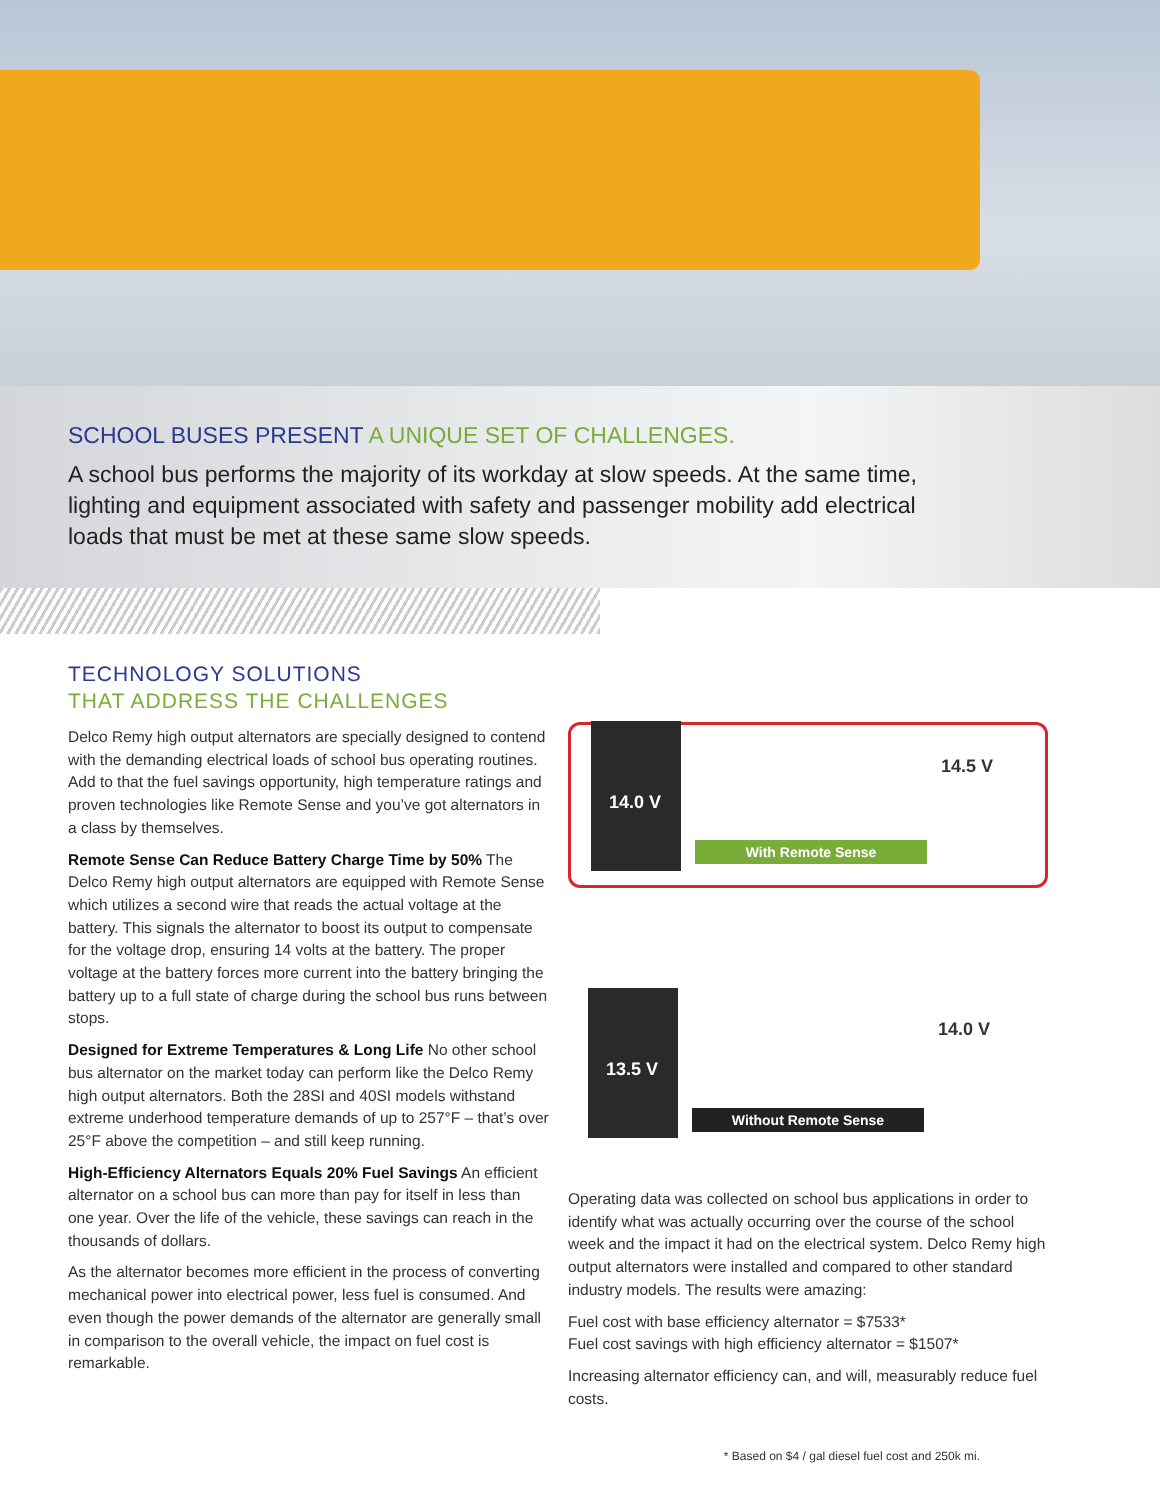SCHOOL BUSES PRESENT A UNIQUE SET OF CHALLENGES.
A school bus performs the majority of its workday at slow speeds. At the same time, lighting and equipment associated with safety and passenger mobility add electrical loads that must be met at these same slow speeds.
TECHNOLOGY SOLUTIONS
THAT ADDRESS THE CHALLENGES
Delco Remy high output alternators are specially designed to contend with the demanding electrical loads of school bus operating routines. Add to that the fuel savings opportunity, high temperature ratings and proven technologies like Remote Sense and you’ve got alternators in a class by themselves.
Remote Sense Can Reduce Battery Charge Time by 50% The Delco Remy high output alternators are equipped with Remote Sense which utilizes a second wire that reads the actual voltage at the battery. This signals the alternator to boost its output to compensate for the voltage drop, ensuring 14 volts at the battery. The proper voltage at the battery forces more current into the battery bringing the battery up to a full state of charge during the school bus runs between stops.
Designed for Extreme Temperatures & Long Life No other school bus alternator on the market today can perform like the Delco Remy high output alternators. Both the 28SI and 40SI models withstand extreme underhood temperature demands of up to 257°F – that’s over 25°F above the competition – and still keep running.
High-Efficiency Alternators Equals 20% Fuel Savings An efficient alternator on a school bus can more than pay for itself in less than one year. Over the life of the vehicle, these savings can reach in the thousands of dollars.
As the alternator becomes more efficient in the process of converting mechanical power into electrical power, less fuel is consumed. And even though the power demands of the alternator are generally small in comparison to the overall vehicle, the impact on fuel cost is remarkable.
14.0 V
14.5 V
With Remote Sense
13.5 V
14.0 V
Without Remote Sense
Operating data was collected on school bus applications in order to identify what was actually occurring over the course of the school week and the impact it had on the electrical system. Delco Remy high output alternators were installed and compared to other standard industry models. The results were amazing:
Fuel cost with base efficiency alternator = $7533*
Fuel cost savings with high efficiency alternator = $1507*
Increasing alternator efficiency can, and will, measurably reduce fuel costs.
* Based on $4 / gal diesel fuel cost and 250k mi.